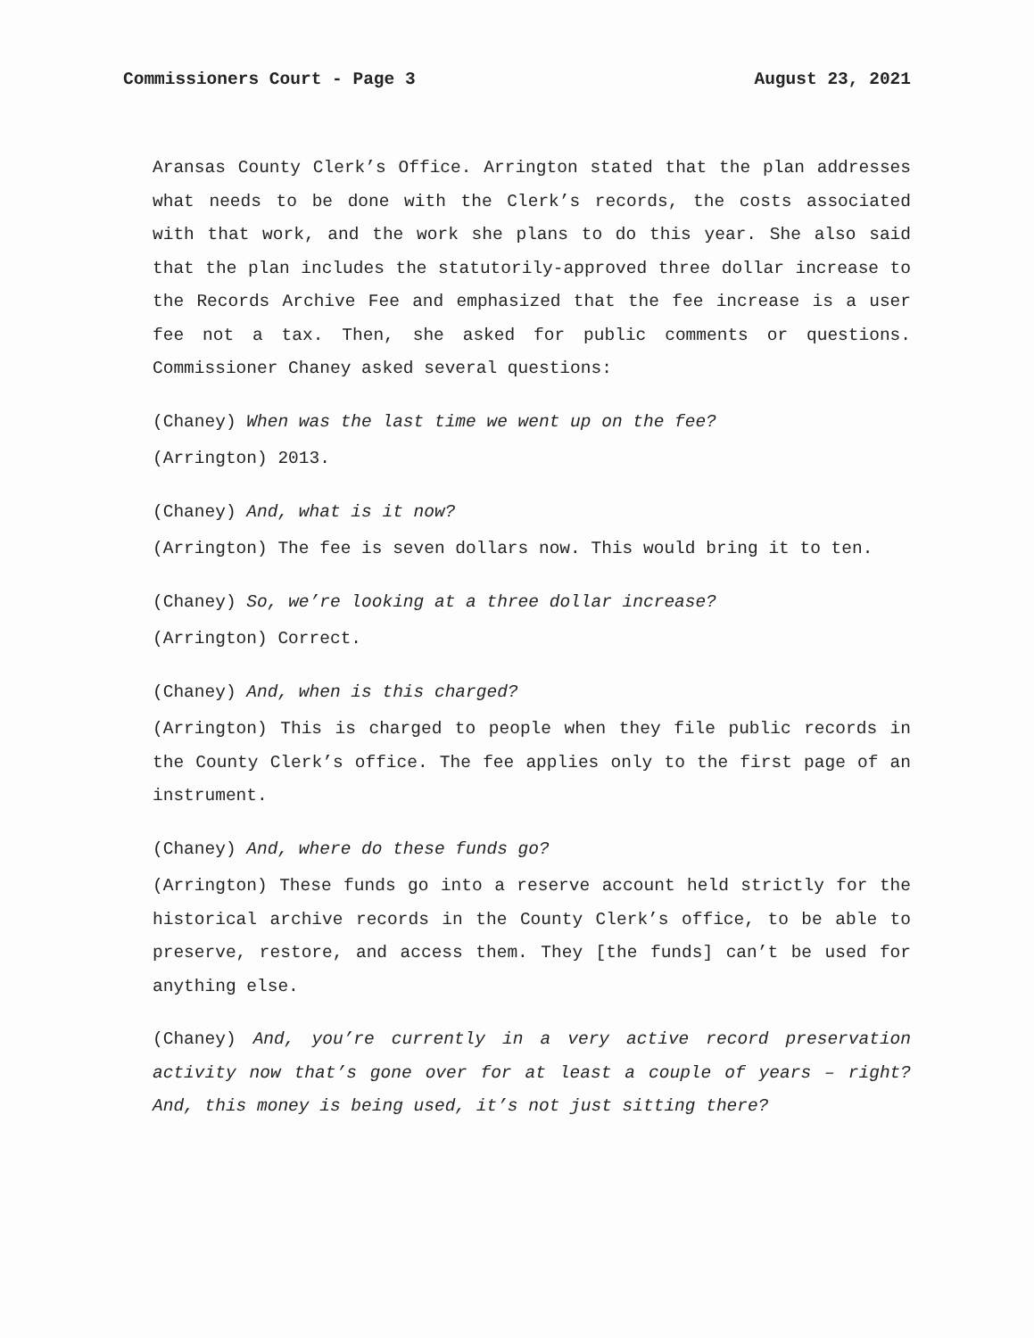Commissioners Court - Page 3 August 23, 2021
Aransas County Clerk’s Office. Arrington stated that the plan addresses what needs to be done with the Clerk’s records, the costs associated with that work, and the work she plans to do this year. She also said that the plan includes the statutorily-approved three dollar increase to the Records Archive Fee and emphasized that the fee increase is a user fee not a tax. Then, she asked for public comments or questions. Commissioner Chaney asked several questions:
(Chaney) When was the last time we went up on the fee?
(Arrington) 2013.
(Chaney) And, what is it now?
(Arrington) The fee is seven dollars now. This would bring it to ten.
(Chaney) So, we’re looking at a three dollar increase?
(Arrington) Correct.
(Chaney) And, when is this charged?
(Arrington) This is charged to people when they file public records in the County Clerk’s office. The fee applies only to the first page of an instrument.
(Chaney) And, where do these funds go?
(Arrington) These funds go into a reserve account held strictly for the historical archive records in the County Clerk’s office, to be able to preserve, restore, and access them. They [the funds] can’t be used for anything else.
(Chaney) And, you’re currently in a very active record preservation activity now that’s gone over for at least a couple of years – right? And, this money is being used, it’s not just sitting there?